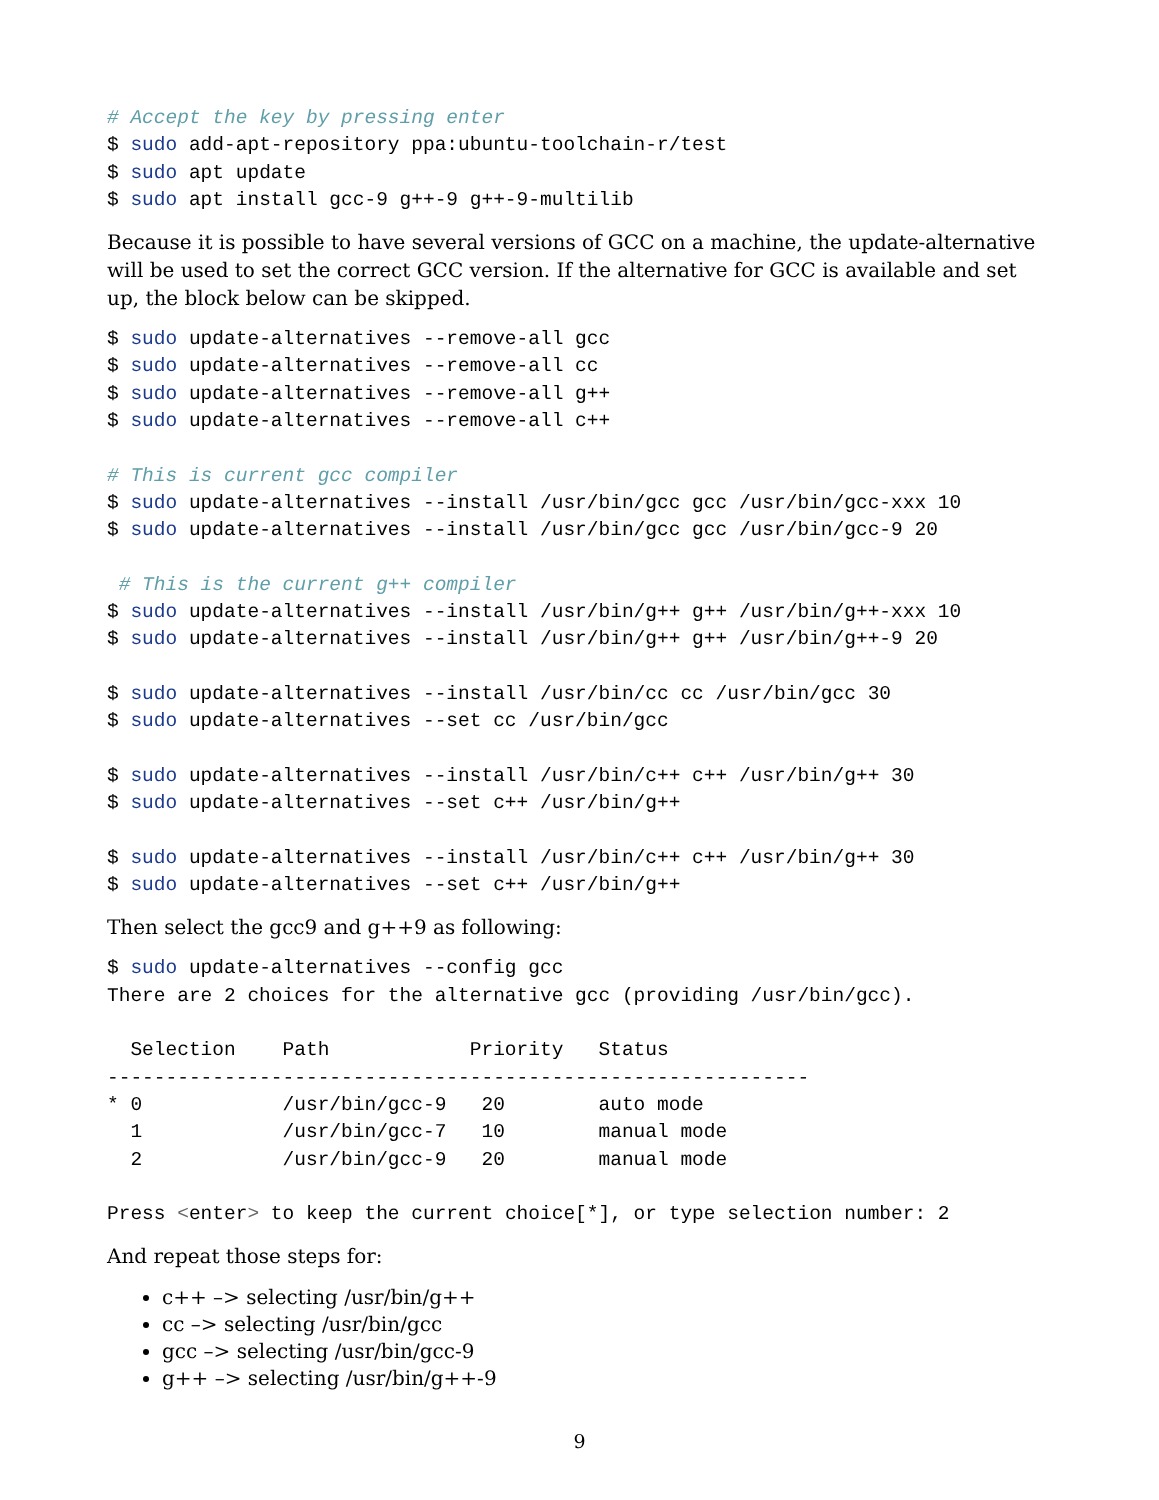# Accept the key by pressing enter
$ sudo add-apt-repository ppa:ubuntu-toolchain-r/test
$ sudo apt update
$ sudo apt install gcc-9 g++-9 g++-9-multilib
Because it is possible to have several versions of GCC on a machine, the update-alternative will be used to set the correct GCC version. If the alternative for GCC is available and set up, the block below can be skipped.
$ sudo update-alternatives --remove-all gcc
$ sudo update-alternatives --remove-all cc
$ sudo update-alternatives --remove-all g++
$ sudo update-alternatives --remove-all c++

# This is current gcc compiler
$ sudo update-alternatives --install /usr/bin/gcc gcc /usr/bin/gcc-xxx 10
$ sudo update-alternatives --install /usr/bin/gcc gcc /usr/bin/gcc-9 20

 # This is the current g++ compiler
$ sudo update-alternatives --install /usr/bin/g++ g++ /usr/bin/g++-xxx 10
$ sudo update-alternatives --install /usr/bin/g++ g++ /usr/bin/g++-9 20

$ sudo update-alternatives --install /usr/bin/cc cc /usr/bin/gcc 30
$ sudo update-alternatives --set cc /usr/bin/gcc

$ sudo update-alternatives --install /usr/bin/c++ c++ /usr/bin/g++ 30
$ sudo update-alternatives --set c++ /usr/bin/g++

$ sudo update-alternatives --install /usr/bin/c++ c++ /usr/bin/g++ 30
$ sudo update-alternatives --set c++ /usr/bin/g++
Then select the gcc9 and g++9 as following:
$ sudo update-alternatives --config gcc
There are 2 choices for the alternative gcc (providing /usr/bin/gcc).

  Selection    Path            Priority   Status
------------------------------------------------------------
* 0            /usr/bin/gcc-9   20        auto mode
  1            /usr/bin/gcc-7   10        manual mode
  2            /usr/bin/gcc-9   20        manual mode

Press <enter> to keep the current choice[*], or type selection number: 2
And repeat those steps for:
c++ –> selecting /usr/bin/g++
cc –> selecting /usr/bin/gcc
gcc –> selecting /usr/bin/gcc-9
g++ –> selecting /usr/bin/g++-9
9